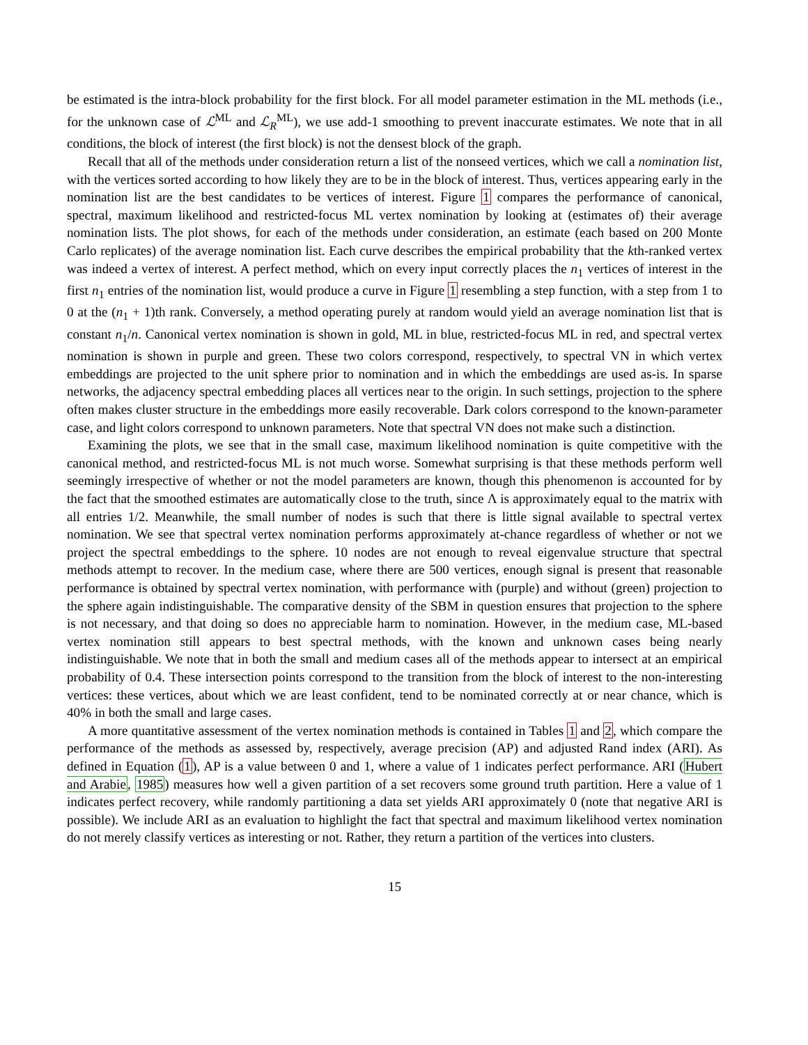be estimated is the intra-block probability for the first block. For all model parameter estimation in the ML methods (i.e., for the unknown case of ℒ<sup>ML</sup> and ℒ<sub>R</sub><sup>ML</sup>), we use add-1 smoothing to prevent inaccurate estimates. We note that in all conditions, the block of interest (the first block) is not the densest block of the graph.
Recall that all of the methods under consideration return a list of the nonseed vertices, which we call a nomination list, with the vertices sorted according to how likely they are to be in the block of interest. Thus, vertices appearing early in the nomination list are the best candidates to be vertices of interest. Figure 1 compares the performance of canonical, spectral, maximum likelihood and restricted-focus ML vertex nomination by looking at (estimates of) their average nomination lists. The plot shows, for each of the methods under consideration, an estimate (each based on 200 Monte Carlo replicates) of the average nomination list. Each curve describes the empirical probability that the kth-ranked vertex was indeed a vertex of interest. A perfect method, which on every input correctly places the n<sub>1</sub> vertices of interest in the first n<sub>1</sub> entries of the nomination list, would produce a curve in Figure 1 resembling a step function, with a step from 1 to 0 at the (n<sub>1</sub> + 1)th rank. Conversely, a method operating purely at random would yield an average nomination list that is constant n<sub>1</sub>/n. Canonical vertex nomination is shown in gold, ML in blue, restricted-focus ML in red, and spectral vertex nomination is shown in purple and green. These two colors correspond, respectively, to spectral VN in which vertex embeddings are projected to the unit sphere prior to nomination and in which the embeddings are used as-is. In sparse networks, the adjacency spectral embedding places all vertices near to the origin. In such settings, projection to the sphere often makes cluster structure in the embeddings more easily recoverable. Dark colors correspond to the known-parameter case, and light colors correspond to unknown parameters. Note that spectral VN does not make such a distinction.
Examining the plots, we see that in the small case, maximum likelihood nomination is quite competitive with the canonical method, and restricted-focus ML is not much worse. Somewhat surprising is that these methods perform well seemingly irrespective of whether or not the model parameters are known, though this phenomenon is accounted for by the fact that the smoothed estimates are automatically close to the truth, since Λ is approximately equal to the matrix with all entries 1/2. Meanwhile, the small number of nodes is such that there is little signal available to spectral vertex nomination. We see that spectral vertex nomination performs approximately at-chance regardless of whether or not we project the spectral embeddings to the sphere. 10 nodes are not enough to reveal eigenvalue structure that spectral methods attempt to recover. In the medium case, where there are 500 vertices, enough signal is present that reasonable performance is obtained by spectral vertex nomination, with performance with (purple) and without (green) projection to the sphere again indistinguishable. The comparative density of the SBM in question ensures that projection to the sphere is not necessary, and that doing so does no appreciable harm to nomination. However, in the medium case, ML-based vertex nomination still appears to best spectral methods, with the known and unknown cases being nearly indistinguishable. We note that in both the small and medium cases all of the methods appear to intersect at an empirical probability of 0.4. These intersection points correspond to the transition from the block of interest to the non-interesting vertices: these vertices, about which we are least confident, tend to be nominated correctly at or near chance, which is 40% in both the small and large cases.
A more quantitative assessment of the vertex nomination methods is contained in Tables 1 and 2, which compare the performance of the methods as assessed by, respectively, average precision (AP) and adjusted Rand index (ARI). As defined in Equation (1), AP is a value between 0 and 1, where a value of 1 indicates perfect performance. ARI (Hubert and Arabie, 1985) measures how well a given partition of a set recovers some ground truth partition. Here a value of 1 indicates perfect recovery, while randomly partitioning a data set yields ARI approximately 0 (note that negative ARI is possible). We include ARI as an evaluation to highlight the fact that spectral and maximum likelihood vertex nomination do not merely classify vertices as interesting or not. Rather, they return a partition of the vertices into clusters.
15